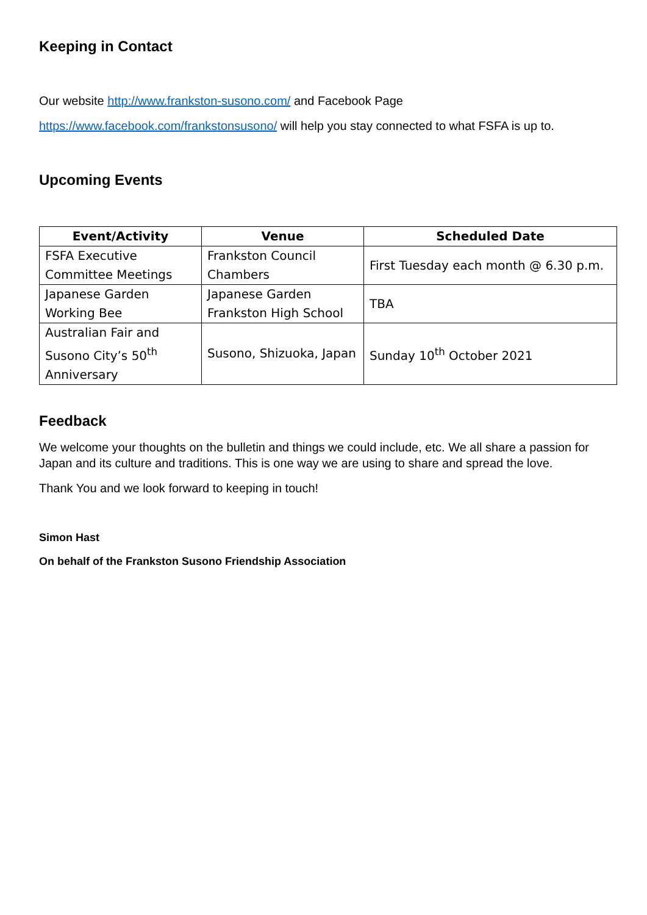Keeping in Contact
Our website http://www.frankston-susono.com/ and Facebook Page
https://www.facebook.com/frankstonsusono/ will help you stay connected to what FSFA is up to.
Upcoming Events
| Event/Activity | Venue | Scheduled Date |
| --- | --- | --- |
| FSFA Executive Committee Meetings | Frankston Council Chambers | First Tuesday each month @ 6.30 p.m. |
| Japanese Garden Working Bee | Japanese Garden Frankston High School | TBA |
| Australian Fair and Susono City’s 50<sup>th</sup> Anniversary | Susono, Shizuoka, Japan | Sunday 10<sup>th</sup> October 2021 |
Feedback
We welcome your thoughts on the bulletin and things we could include, etc. We all share a passion for Japan and its culture and traditions. This is one way we are using to share and spread the love.
Thank You and we look forward to keeping in touch!
Simon Hast
On behalf of the Frankston Susono Friendship Association